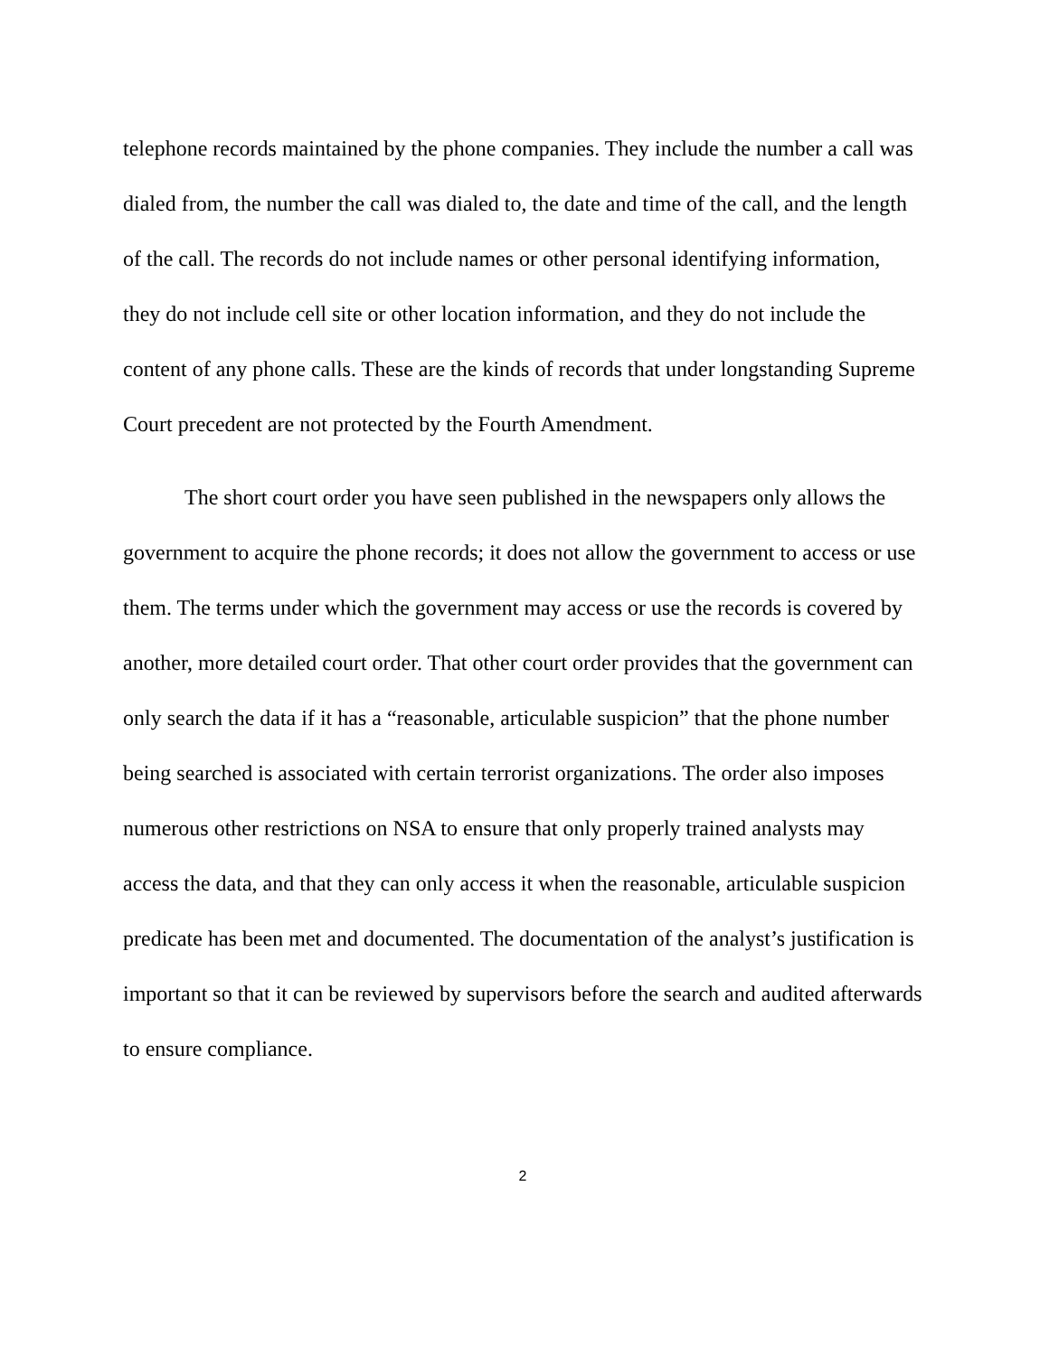telephone records maintained by the phone companies. They include the number a call was dialed from, the number the call was dialed to, the date and time of the call, and the length of the call. The records do not include names or other personal identifying information, they do not include cell site or other location information, and they do not include the content of any phone calls. These are the kinds of records that under longstanding Supreme Court precedent are not protected by the Fourth Amendment.
The short court order you have seen published in the newspapers only allows the government to acquire the phone records; it does not allow the government to access or use them. The terms under which the government may access or use the records is covered by another, more detailed court order. That other court order provides that the government can only search the data if it has a “reasonable, articulable suspicion” that the phone number being searched is associated with certain terrorist organizations. The order also imposes numerous other restrictions on NSA to ensure that only properly trained analysts may access the data, and that they can only access it when the reasonable, articulable suspicion predicate has been met and documented. The documentation of the analyst’s justification is important so that it can be reviewed by supervisors before the search and audited afterwards to ensure compliance.
2